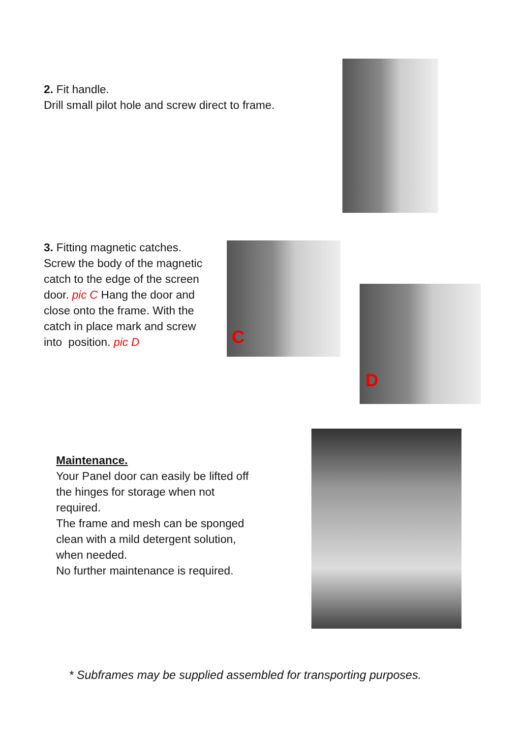2. Fit handle.
Drill small pilot hole and screw direct to frame.
3. Fitting magnetic catches. Screw the body of the magnetic catch to the edge of the screen door. pic C Hang the door and close onto the frame. With the catch in place mark and screw into position. pic D
C
D
Maintenance.
Your Panel door can easily be lifted off the hinges for storage when not required.
The frame and mesh can be sponged clean with a mild detergent solution, when needed.
No further maintenance is required.
* Subframes may be supplied assembled for transporting purposes.